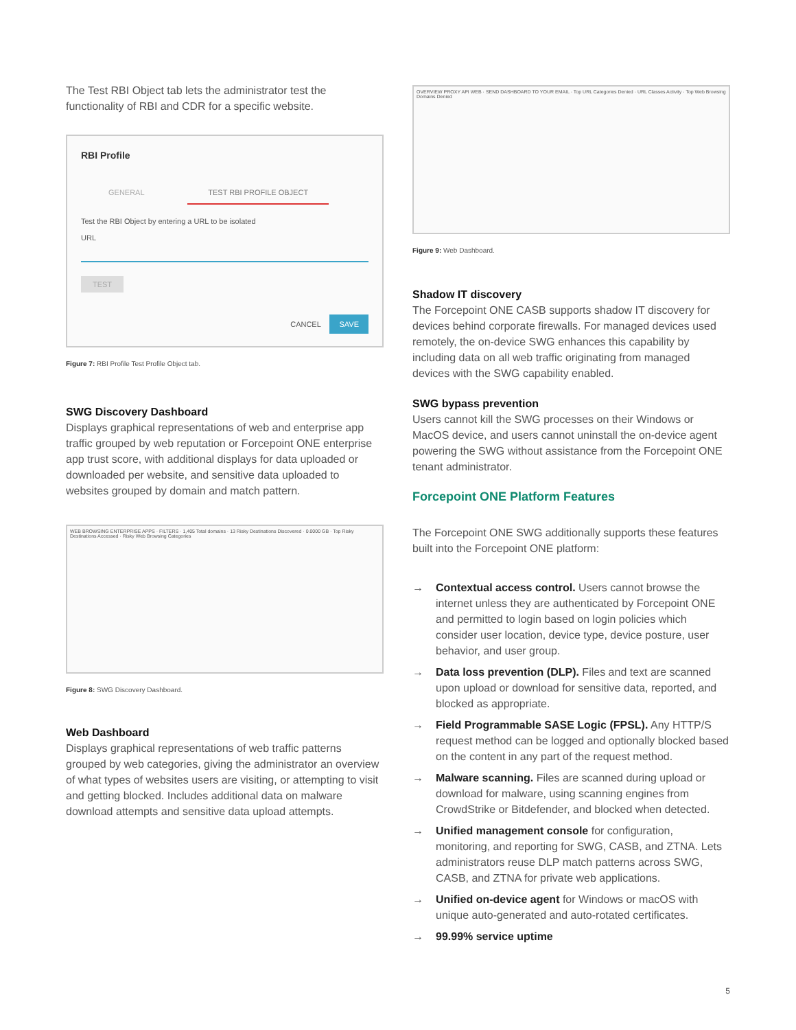The Test RBI Object tab lets the administrator test the functionality of RBI and CDR for a specific website.
RBI Profile
GENERAL TEST RBI PROFILE OBJECT
Test the RBI Object by entering a URL to be isolated
URL
TEST
CANCEL SAVE
Figure 7: RBI Profile Test Profile Object tab.
SWG Discovery Dashboard
Displays graphical representations of web and enterprise app traffic grouped by web reputation or Forcepoint ONE enterprise app trust score, with additional displays for data uploaded or downloaded per website, and sensitive data uploaded to websites grouped by domain and match pattern.
WEB BROWSING ENTERPRISE APPS · FILTERS · 1,405 Total domains · 13 Risky Destinations Discovered · 0.0000 GB · Top Risky Destinations Accessed · Risky Web Browsing Categories
Figure 8: SWG Discovery Dashboard.
Web Dashboard
Displays graphical representations of web traffic patterns grouped by web categories, giving the administrator an overview of what types of websites users are visiting, or attempting to visit and getting blocked. Includes additional data on malware download attempts and sensitive data upload attempts.
OVERVIEW PROXY API WEB · SEND DASHBOARD TO YOUR EMAIL · Top URL Categories Denied · URL Classes Activity · Top Web Browsing Domains Denied
Figure 9: Web Dashboard.
Shadow IT discovery
The Forcepoint ONE CASB supports shadow IT discovery for devices behind corporate firewalls. For managed devices used remotely, the on-device SWG enhances this capability by including data on all web traffic originating from managed devices with the SWG capability enabled.
SWG bypass prevention
Users cannot kill the SWG processes on their Windows or MacOS device, and users cannot uninstall the on-device agent powering the SWG without assistance from the Forcepoint ONE tenant administrator.
Forcepoint ONE Platform Features
The Forcepoint ONE SWG additionally supports these features built into the Forcepoint ONE platform:
→ Contextual access control. Users cannot browse the internet unless they are authenticated by Forcepoint ONE and permitted to login based on login policies which consider user location, device type, device posture, user behavior, and user group.
→ Data loss prevention (DLP). Files and text are scanned upon upload or download for sensitive data, reported, and blocked as appropriate.
→ Field Programmable SASE Logic (FPSL). Any HTTP/S request method can be logged and optionally blocked based on the content in any part of the request method.
→ Malware scanning. Files are scanned during upload or download for malware, using scanning engines from CrowdStrike or Bitdefender, and blocked when detected.
→ Unified management console for configuration, monitoring, and reporting for SWG, CASB, and ZTNA. Lets administrators reuse DLP match patterns across SWG, CASB, and ZTNA for private web applications.
→ Unified on-device agent for Windows or macOS with unique auto-generated and auto-rotated certificates.
→ 99.99% service uptime
5